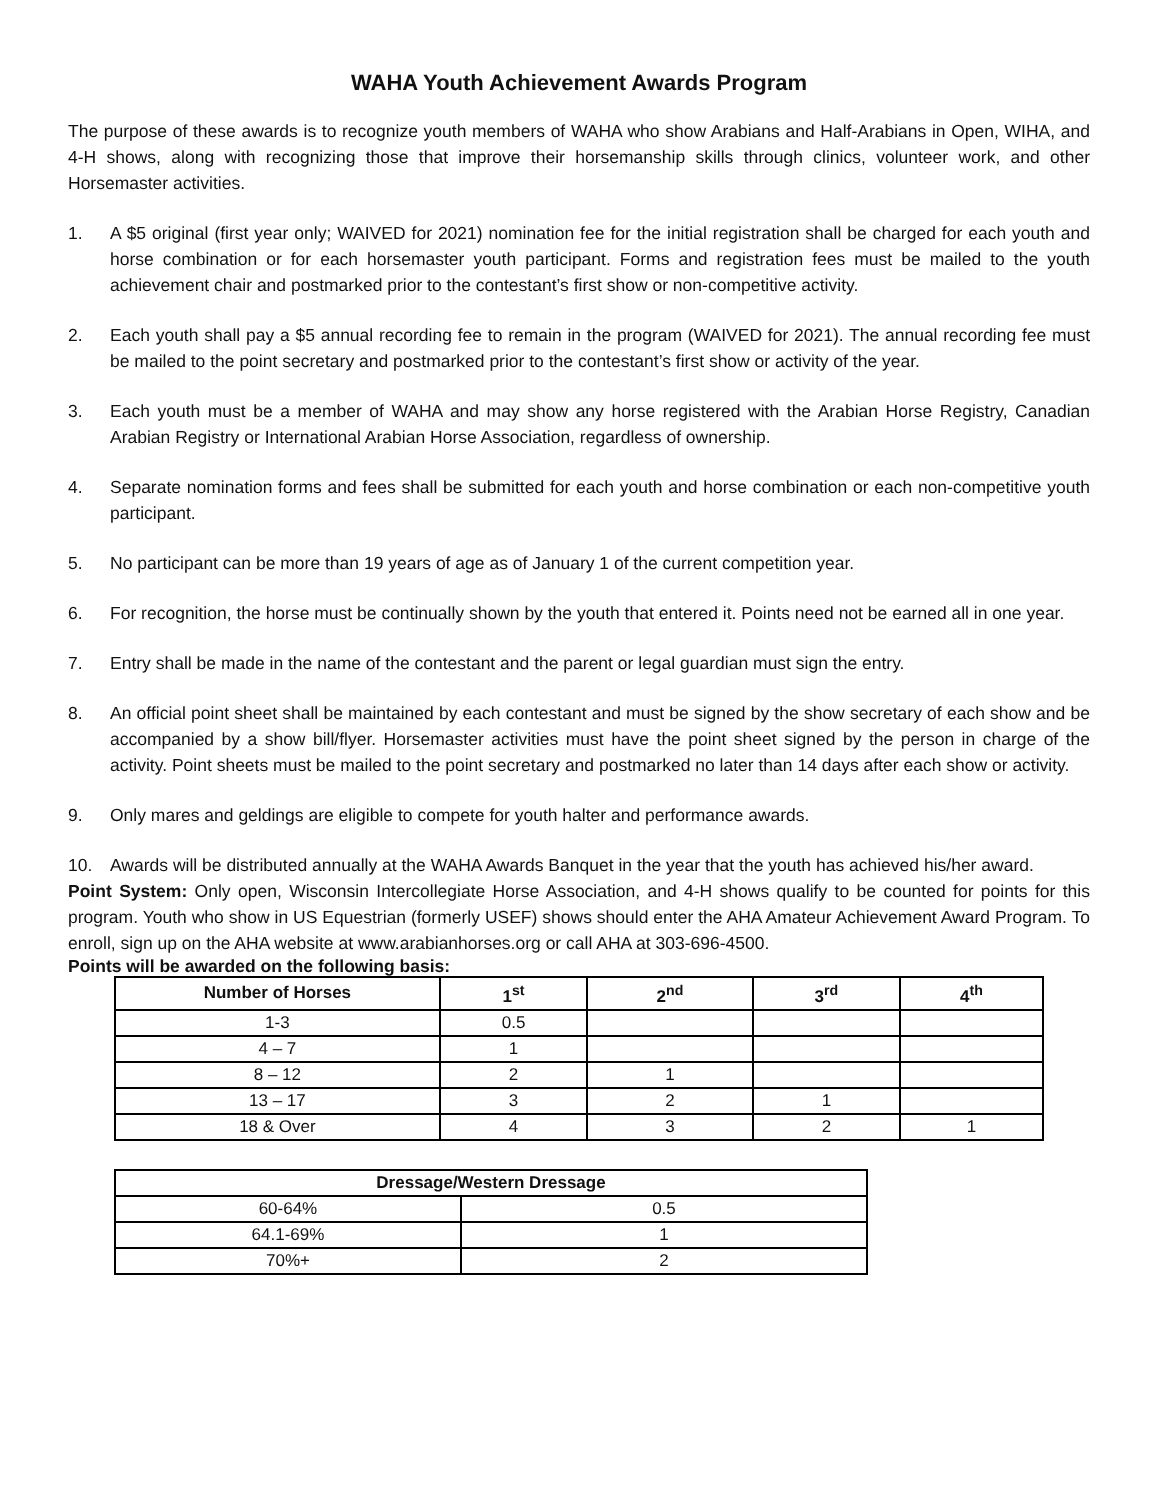WAHA Youth Achievement Awards Program
The purpose of these awards is to recognize youth members of WAHA who show Arabians and Half-Arabians in Open, WIHA, and 4-H shows, along with recognizing those that improve their horsemanship skills through clinics, volunteer work, and other Horsemaster activities.
1. A $5 original (first year only; WAIVED for 2021) nomination fee for the initial registration shall be charged for each youth and horse combination or for each horsemaster youth participant. Forms and registration fees must be mailed to the youth achievement chair and postmarked prior to the contestant’s first show or non-competitive activity.
2. Each youth shall pay a $5 annual recording fee to remain in the program (WAIVED for 2021). The annual recording fee must be mailed to the point secretary and postmarked prior to the contestant’s first show or activity of the year.
3. Each youth must be a member of WAHA and may show any horse registered with the Arabian Horse Registry, Canadian Arabian Registry or International Arabian Horse Association, regardless of ownership.
4. Separate nomination forms and fees shall be submitted for each youth and horse combination or each non-competitive youth participant.
5. No participant can be more than 19 years of age as of January 1 of the current competition year.
6. For recognition, the horse must be continually shown by the youth that entered it. Points need not be earned all in one year.
7. Entry shall be made in the name of the contestant and the parent or legal guardian must sign the entry.
8. An official point sheet shall be maintained by each contestant and must be signed by the show secretary of each show and be accompanied by a show bill/flyer. Horsemaster activities must have the point sheet signed by the person in charge of the activity. Point sheets must be mailed to the point secretary and postmarked no later than 14 days after each show or activity.
9. Only mares and geldings are eligible to compete for youth halter and performance awards.
10. Awards will be distributed annually at the WAHA Awards Banquet in the year that the youth has achieved his/her award.
Point System: Only open, Wisconsin Intercollegiate Horse Association, and 4-H shows qualify to be counted for points for this program. Youth who show in US Equestrian (formerly USEF) shows should enter the AHA Amateur Achievement Award Program. To enroll, sign up on the AHA website at www.arabianhorses.org or call AHA at 303-696-4500.
Points will be awarded on the following basis:
| Number of Horses | 1<sup>st</sup> | 2<sup>nd</sup> | 3<sup>rd</sup> | 4<sup>th</sup> |
| --- | --- | --- | --- | --- |
| 1-3 | 0.5 | | | |
| 4 – 7 | 1 | | | |
| 8 – 12 | 2 | 1 | | |
| 13 – 17 | 3 | 2 | 1 | |
| 18 & Over | 4 | 3 | 2 | 1 |
| Dressage/Western Dressage | |
| --- | --- |
| 60-64% | 0.5 |
| 64.1-69% | 1 |
| 70%+ | 2 |